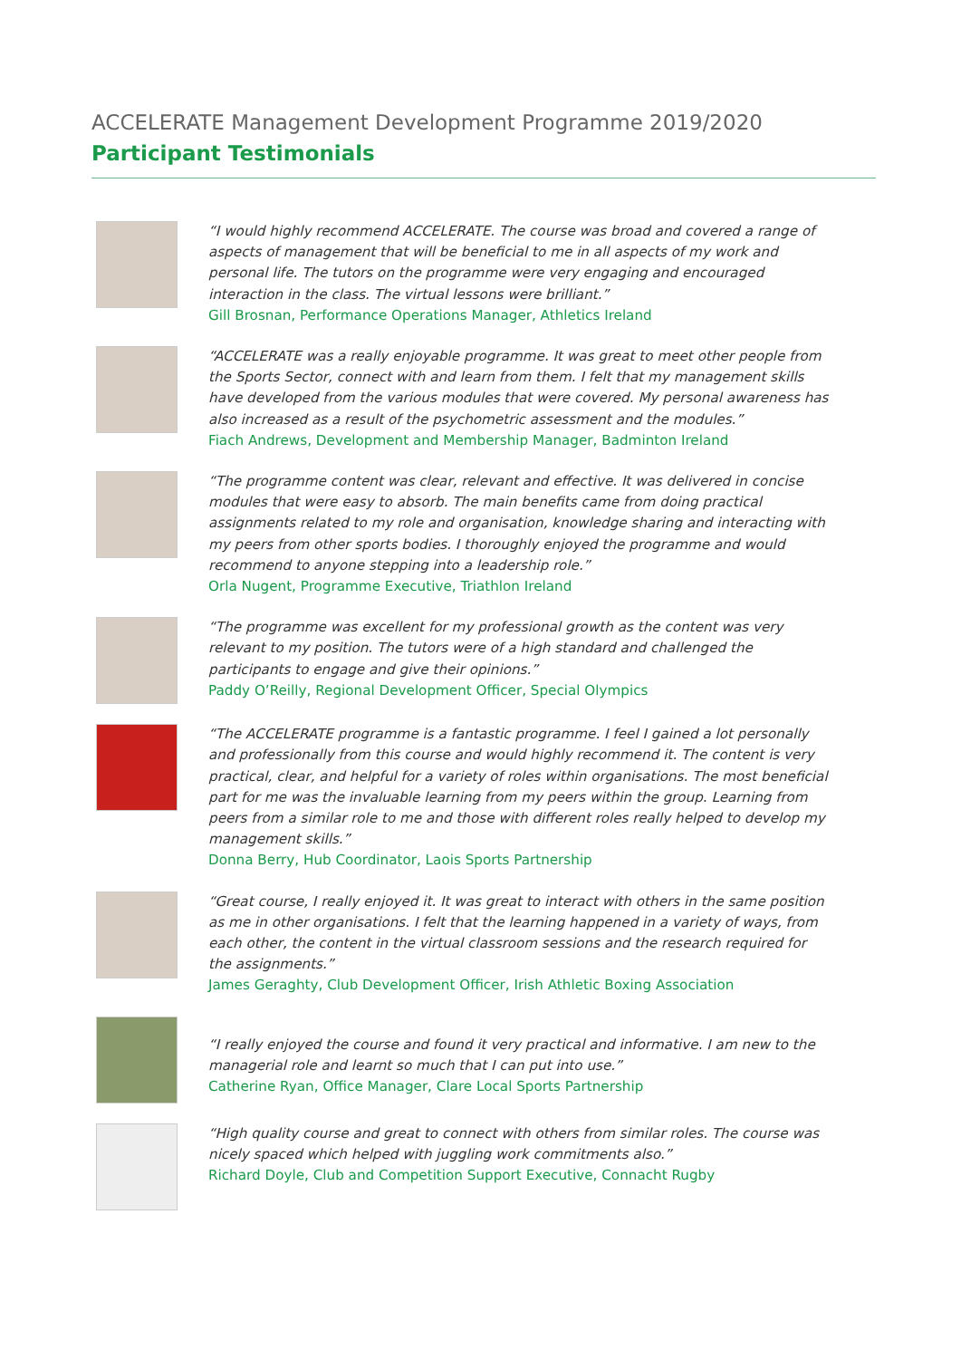ACCELERATE Management Development Programme 2019/2020
Participant Testimonials
“I would highly recommend ACCELERATE. The course was broad and covered a range of aspects of management that will be beneficial to me in all aspects of my work and personal life. The tutors on the programme were very engaging and encouraged interaction in the class. The virtual lessons were brilliant.”
Gill Brosnan, Performance Operations Manager, Athletics Ireland
“ACCELERATE was a really enjoyable programme. It was great to meet other people from the Sports Sector, connect with and learn from them. I felt that my management skills have developed from the various modules that were covered. My personal awareness has also increased as a result of the psychometric assessment and the modules.”
Fiach Andrews, Development and Membership Manager, Badminton Ireland
“The programme content was clear, relevant and effective. It was delivered in concise modules that were easy to absorb. The main benefits came from doing practical assignments related to my role and organisation, knowledge sharing and interacting with my peers from other sports bodies. I thoroughly enjoyed the programme and would recommend to anyone stepping into a leadership role.”
Orla Nugent, Programme Executive, Triathlon Ireland
“The programme was excellent for my professional growth as the content was very relevant to my position. The tutors were of a high standard and challenged the participants to engage and give their opinions.”
Paddy O’Reilly, Regional Development Officer, Special Olympics
“The ACCELERATE programme is a fantastic programme. I feel I gained a lot personally and professionally from this course and would highly recommend it. The content is very practical, clear, and helpful for a variety of roles within organisations. The most beneficial part for me was the invaluable learning from my peers within the group. Learning from peers from a similar role to me and those with different roles really helped to develop my management skills.”
Donna Berry, Hub Coordinator, Laois Sports Partnership
“Great course, I really enjoyed it. It was great to interact with others in the same position as me in other organisations. I felt that the learning happened in a variety of ways, from each other, the content in the virtual classroom sessions and the research required for the assignments.”
James Geraghty, Club Development Officer, Irish Athletic Boxing Association
“I really enjoyed the course and found it very practical and informative. I am new to the managerial role and learnt so much that I can put into use.”
Catherine Ryan, Office Manager, Clare Local Sports Partnership
“High quality course and great to connect with others from similar roles. The course was nicely spaced which helped with juggling work commitments also.”
Richard Doyle, Club and Competition Support Executive, Connacht Rugby